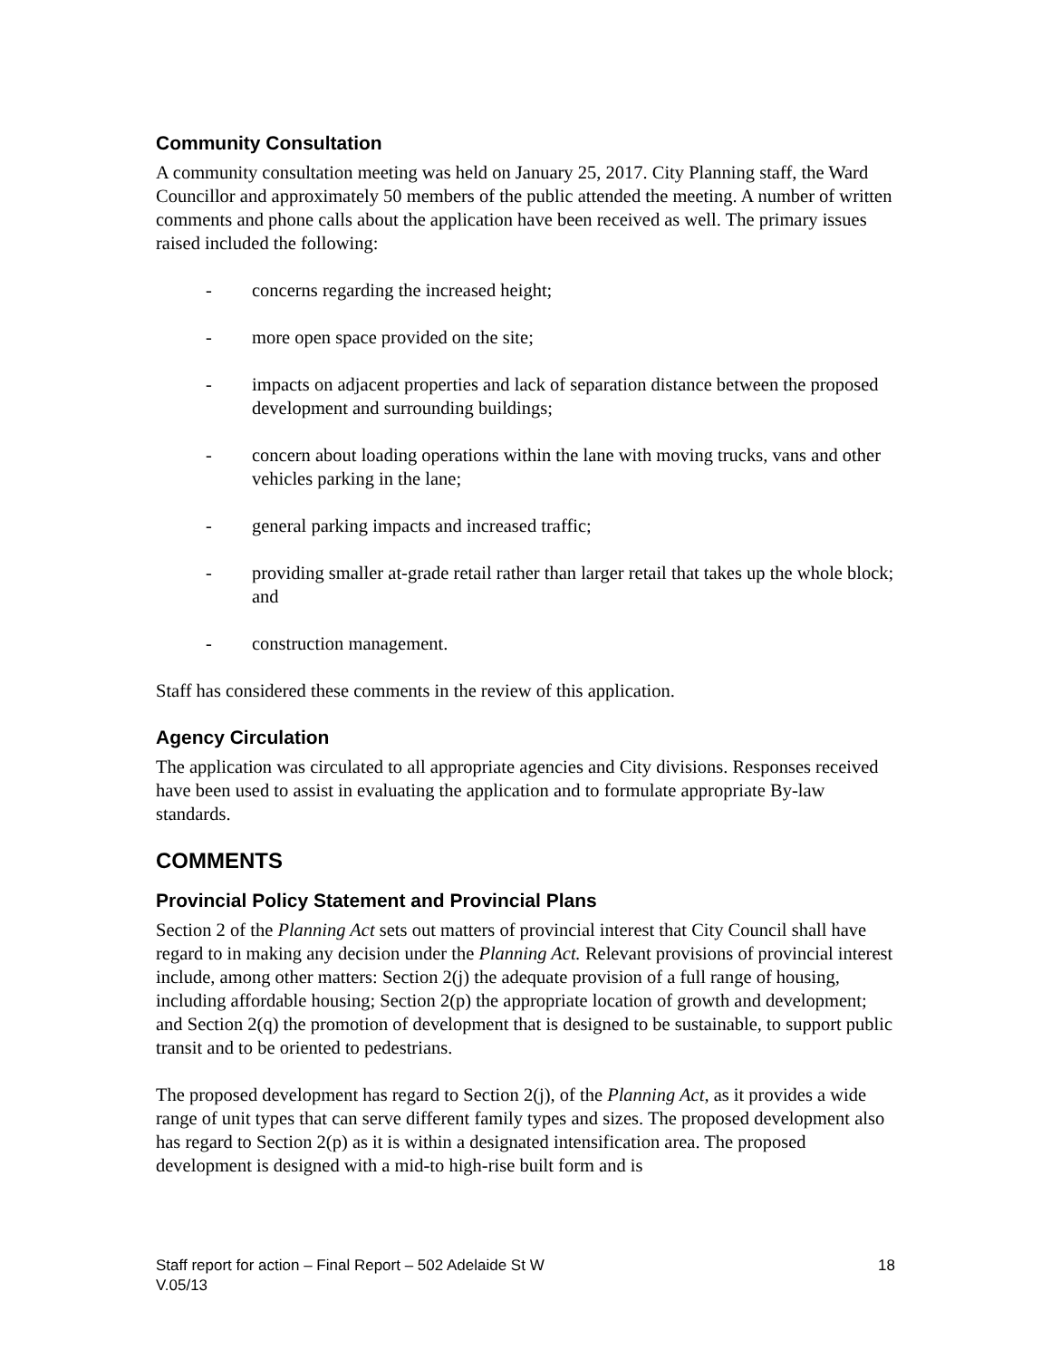Community Consultation
A community consultation meeting was held on January 25, 2017. City Planning staff, the Ward Councillor and approximately 50 members of the public attended the meeting. A number of written comments and phone calls about the application have been received as well. The primary issues raised included the following:
- concerns regarding the increased height;
- more open space provided on the site;
- impacts on adjacent properties and lack of separation distance between the proposed development and surrounding buildings;
- concern about loading operations within the lane with moving trucks, vans and other vehicles parking in the lane;
- general parking impacts and increased traffic;
- providing smaller at-grade retail rather than larger retail that takes up the whole block; and
- construction management.
Staff has considered these comments in the review of this application.
Agency Circulation
The application was circulated to all appropriate agencies and City divisions. Responses received have been used to assist in evaluating the application and to formulate appropriate By-law standards.
COMMENTS
Provincial Policy Statement and Provincial Plans
Section 2 of the Planning Act sets out matters of provincial interest that City Council shall have regard to in making any decision under the Planning Act. Relevant provisions of provincial interest include, among other matters: Section 2(j) the adequate provision of a full range of housing, including affordable housing; Section 2(p) the appropriate location of growth and development; and Section 2(q) the promotion of development that is designed to be sustainable, to support public transit and to be oriented to pedestrians.
The proposed development has regard to Section 2(j), of the Planning Act, as it provides a wide range of unit types that can serve different family types and sizes. The proposed development also has regard to Section 2(p) as it is within a designated intensification area. The proposed development is designed with a mid-to high-rise built form and is
Staff report for action – Final Report – 502 Adelaide St W
V.05/13 18